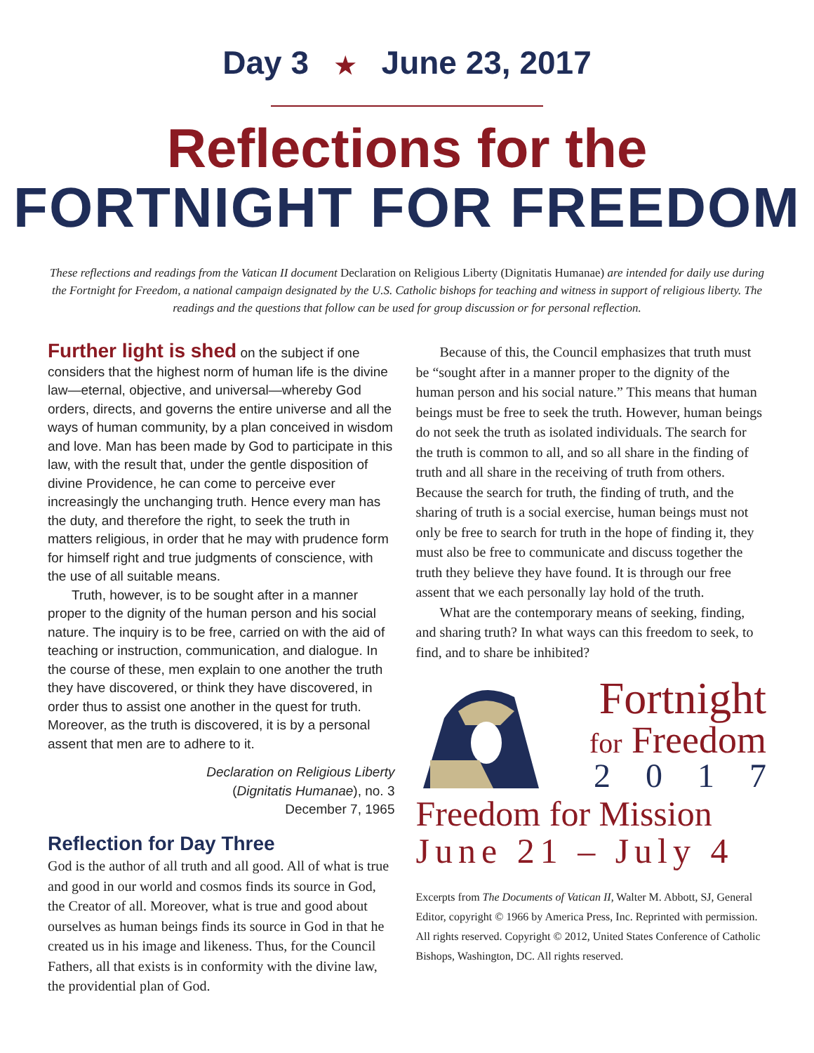Day 3 ★ June 23, 2017
Reflections for the
FORTNIGHT FOR FREEDOM
These reflections and readings from the Vatican II document Declaration on Religious Liberty (Dignitatis Humanae) are intended for daily use during the Fortnight for Freedom, a national campaign designated by the U.S. Catholic bishops for teaching and witness in support of religious liberty. The readings and the questions that follow can be used for group discussion or for personal reflection.
Further light is shed on the subject if one considers that the highest norm of human life is the divine law—eternal, objective, and universal—whereby God orders, directs, and governs the entire universe and all the ways of human community, by a plan conceived in wisdom and love. Man has been made by God to participate in this law, with the result that, under the gentle disposition of divine Providence, he can come to perceive ever increasingly the unchanging truth. Hence every man has the duty, and therefore the right, to seek the truth in matters religious, in order that he may with prudence form for himself right and true judgments of conscience, with the use of all suitable means.
Truth, however, is to be sought after in a manner proper to the dignity of the human person and his social nature. The inquiry is to be free, carried on with the aid of teaching or instruction, communication, and dialogue. In the course of these, men explain to one another the truth they have discovered, or think they have discovered, in order thus to assist one another in the quest for truth. Moreover, as the truth is discovered, it is by a personal assent that men are to adhere to it.
Declaration on Religious Liberty
(Dignitatis Humanae), no. 3
December 7, 1965
Reflection for Day Three
God is the author of all truth and all good. All of what is true and good in our world and cosmos finds its source in God, the Creator of all. Moreover, what is true and good about ourselves as human beings finds its source in God in that he created us in his image and likeness. Thus, for the Council Fathers, all that exists is in conformity with the divine law, the providential plan of God.
Because of this, the Council emphasizes that truth must be “sought after in a manner proper to the dignity of the human person and his social nature.” This means that human beings must be free to seek the truth. However, human beings do not seek the truth as isolated individuals. The search for the truth is common to all, and so all share in the finding of truth and all share in the receiving of truth from others. Because the search for truth, the finding of truth, and the sharing of truth is a social exercise, human beings must not only be free to search for truth in the hope of finding it, they must also be free to communicate and discuss together the truth they believe they have found. It is through our free assent that we each personally lay hold of the truth.
What are the contemporary means of seeking, finding, and sharing truth? In what ways can this freedom to seek, to find, and to share be inhibited?
Fortnight
for Freedom
2017
Freedom for Mission
June 21 – July 4
Excerpts from The Documents of Vatican II, Walter M. Abbott, SJ, General Editor, copyright © 1966 by America Press, Inc. Reprinted with permission. All rights reserved. Copyright © 2012, United States Conference of Catholic Bishops, Washington, DC. All rights reserved.